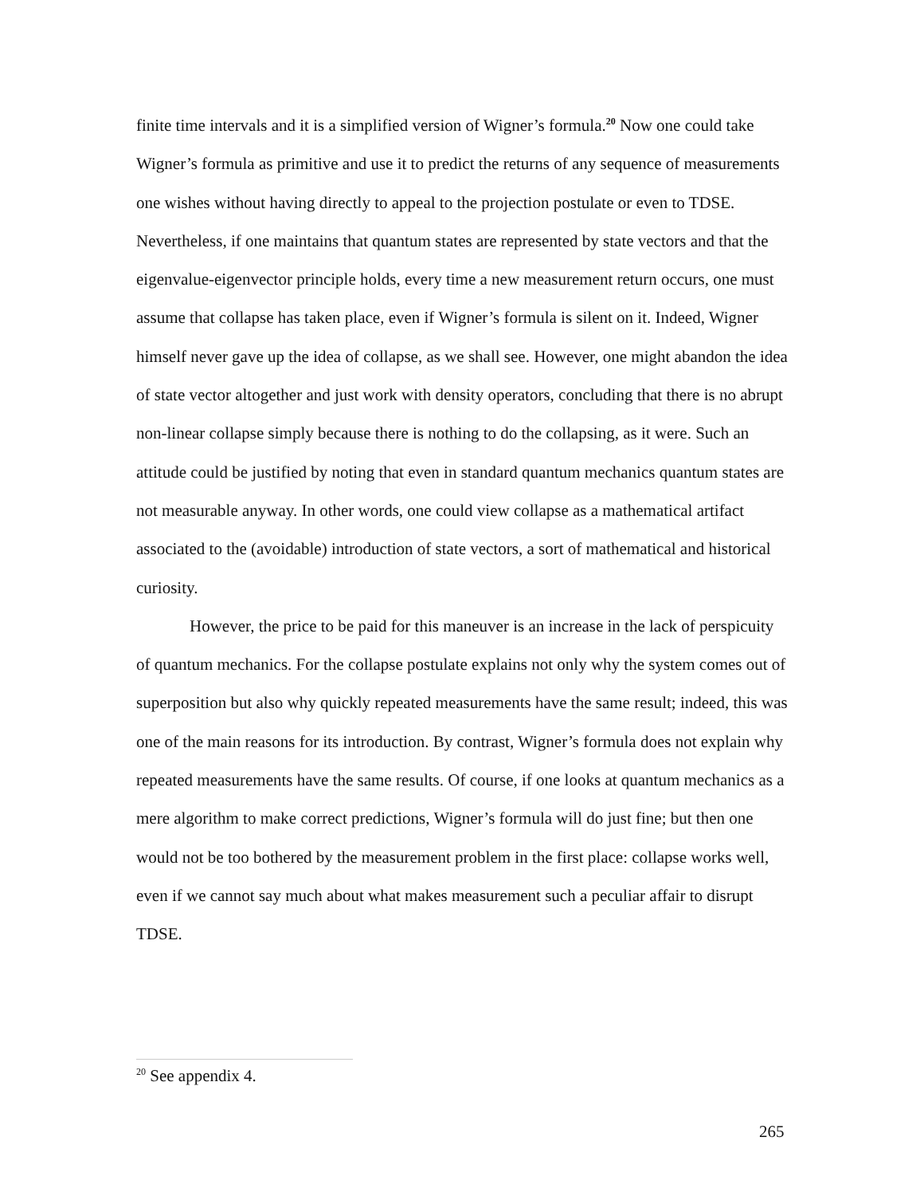finite time intervals and it is a simplified version of Wigner’s formula.<sup>20</sup> Now one could take Wigner’s formula as primitive and use it to predict the returns of any sequence of measurements one wishes without having directly to appeal to the projection postulate or even to TDSE. Nevertheless, if one maintains that quantum states are represented by state vectors and that the eigenvalue-eigenvector principle holds, every time a new measurement return occurs, one must assume that collapse has taken place, even if Wigner’s formula is silent on it. Indeed, Wigner himself never gave up the idea of collapse, as we shall see. However, one might abandon the idea of state vector altogether and just work with density operators, concluding that there is no abrupt non-linear collapse simply because there is nothing to do the collapsing, as it were. Such an attitude could be justified by noting that even in standard quantum mechanics quantum states are not measurable anyway. In other words, one could view collapse as a mathematical artifact associated to the (avoidable) introduction of state vectors, a sort of mathematical and historical curiosity.
However, the price to be paid for this maneuver is an increase in the lack of perspicuity of quantum mechanics. For the collapse postulate explains not only why the system comes out of superposition but also why quickly repeated measurements have the same result; indeed, this was one of the main reasons for its introduction. By contrast, Wigner’s formula does not explain why repeated measurements have the same results. Of course, if one looks at quantum mechanics as a mere algorithm to make correct predictions, Wigner’s formula will do just fine; but then one would not be too bothered by the measurement problem in the first place: collapse works well, even if we cannot say much about what makes measurement such a peculiar affair to disrupt TDSE.
<sup>20</sup> See appendix 4.
265